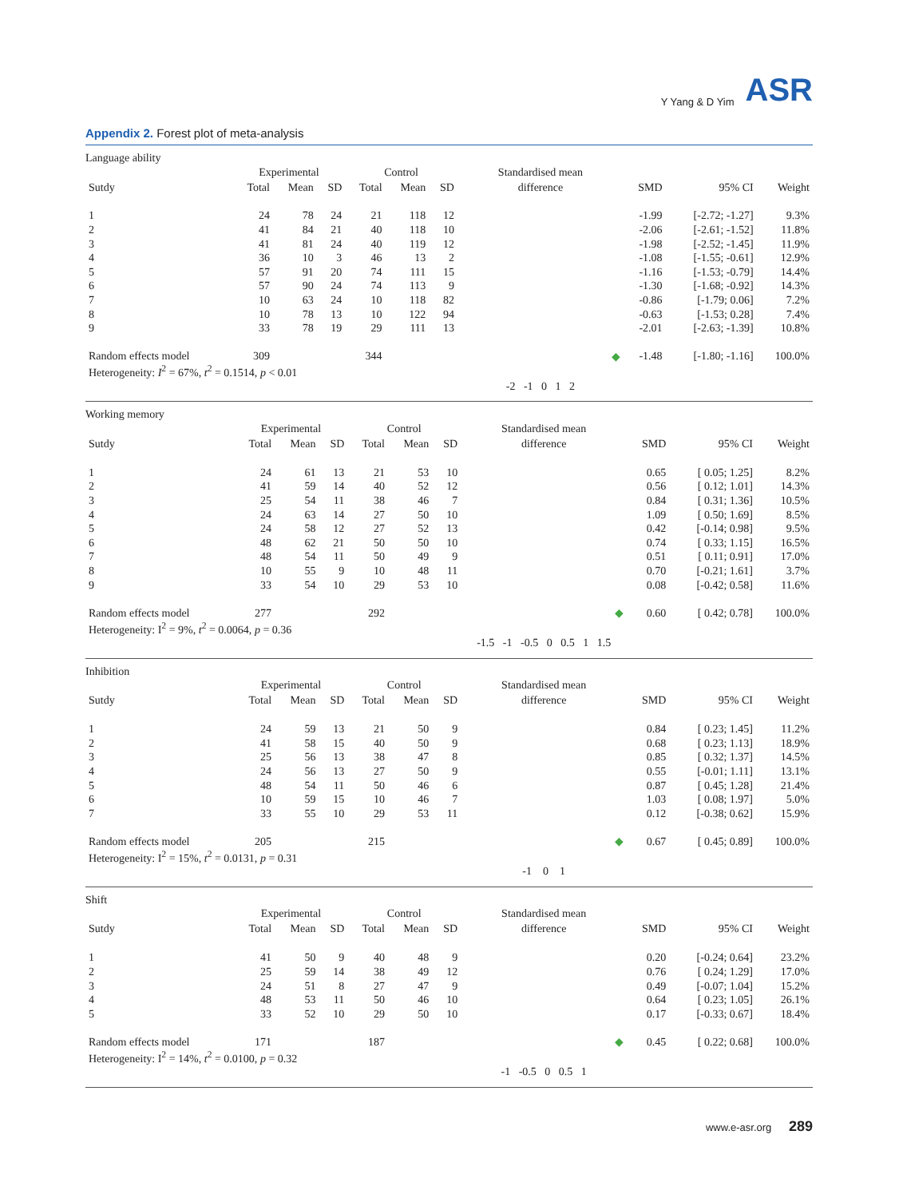Y Yang & D Yim ASR
Appendix 2. Forest plot of meta-analysis
Language ability
| | Experimental | | | Control | | | Standardised mean | | | |
| --- | --- | --- | --- | --- | --- | --- | --- | --- | --- | --- |
| Sutdy | Total | Mean | SD | Total | Mean | SD | difference | SMD | 95% CI | Weight |
| 1 | 24 | 78 | 24 | 21 | 118 | 12 | | -1.99 | [-2.72; -1.27] | 9.3% |
| 2 | 41 | 84 | 21 | 40 | 118 | 10 | | -2.06 | [-2.61; -1.52] | 11.8% |
| 3 | 41 | 81 | 24 | 40 | 119 | 12 | | -1.98 | [-2.52; -1.45] | 11.9% |
| 4 | 36 | 10 | 3 | 46 | 13 | 2 | | -1.08 | [-1.55; -0.61] | 12.9% |
| 5 | 57 | 91 | 20 | 74 | 111 | 15 | | -1.16 | [-1.53; -0.79] | 14.4% |
| 6 | 57 | 90 | 24 | 74 | 113 | 9 | | -1.30 | [-1.68; -0.92] | 14.3% |
| 7 | 10 | 63 | 24 | 10 | 118 | 82 | | -0.86 | [-1.79; 0.06] | 7.2% |
| 8 | 10 | 78 | 13 | 10 | 122 | 94 | | -0.63 | [-1.53; 0.28] | 7.4% |
| 9 | 33 | 78 | 19 | 29 | 111 | 13 | | -2.01 | [-2.63; -1.39] | 10.8% |
| Random effects model | 309 | | | 344 | | | ◆ | -1.48 | [-1.80; -1.16] | 100.0% |
| Heterogeneity: I<sup>2</sup> = 67%, t<sup>2</sup> = 0.1514, p < 0.01 | | | | | | | | | | |
| | | | | | | | -2 -1 0 1 2 | | | |
Working memory
| | Experimental | | | Control | | | Standardised mean | | | |
| --- | --- | --- | --- | --- | --- | --- | --- | --- | --- | --- |
| Sutdy | Total | Mean | SD | Total | Mean | SD | difference | SMD | 95% CI | Weight |
| 1 | 24 | 61 | 13 | 21 | 53 | 10 | | 0.65 | [ 0.05; 1.25] | 8.2% |
| 2 | 41 | 59 | 14 | 40 | 52 | 12 | | 0.56 | [ 0.12; 1.01] | 14.3% |
| 3 | 25 | 54 | 11 | 38 | 46 | 7 | | 0.84 | [ 0.31; 1.36] | 10.5% |
| 4 | 24 | 63 | 14 | 27 | 50 | 10 | | 1.09 | [ 0.50; 1.69] | 8.5% |
| 5 | 24 | 58 | 12 | 27 | 52 | 13 | | 0.42 | [-0.14; 0.98] | 9.5% |
| 6 | 48 | 62 | 21 | 50 | 50 | 10 | | 0.74 | [ 0.33; 1.15] | 16.5% |
| 7 | 48 | 54 | 11 | 50 | 49 | 9 | | 0.51 | [ 0.11; 0.91] | 17.0% |
| 8 | 10 | 55 | 9 | 10 | 48 | 11 | | 0.70 | [-0.21; 1.61] | 3.7% |
| 9 | 33 | 54 | 10 | 29 | 53 | 10 | | 0.08 | [-0.42; 0.58] | 11.6% |
| Random effects model | 277 | | | 292 | | | ◆ | 0.60 | [ 0.42; 0.78] | 100.0% |
| Heterogeneity: I<sup>2</sup> = 9%, t<sup>2</sup> = 0.0064, p = 0.36 | | | | | | | | | | |
| | | | | | | | -1.5 -1 -0.5 0 0.5 1 1.5 | | | |
Inhibition
| | Experimental | | | Control | | | Standardised mean | | | |
| --- | --- | --- | --- | --- | --- | --- | --- | --- | --- | --- |
| Sutdy | Total | Mean | SD | Total | Mean | SD | difference | SMD | 95% CI | Weight |
| 1 | 24 | 59 | 13 | 21 | 50 | 9 | | 0.84 | [ 0.23; 1.45] | 11.2% |
| 2 | 41 | 58 | 15 | 40 | 50 | 9 | | 0.68 | [ 0.23; 1.13] | 18.9% |
| 3 | 25 | 56 | 13 | 38 | 47 | 8 | | 0.85 | [ 0.32; 1.37] | 14.5% |
| 4 | 24 | 56 | 13 | 27 | 50 | 9 | | 0.55 | [-0.01; 1.11] | 13.1% |
| 5 | 48 | 54 | 11 | 50 | 46 | 6 | | 0.87 | [ 0.45; 1.28] | 21.4% |
| 6 | 10 | 59 | 15 | 10 | 46 | 7 | | 1.03 | [ 0.08; 1.97] | 5.0% |
| 7 | 33 | 55 | 10 | 29 | 53 | 11 | | 0.12 | [-0.38; 0.62] | 15.9% |
| Random effects model | 205 | | | 215 | | | ◆ | 0.67 | [ 0.45; 0.89] | 100.0% |
| Heterogeneity: I<sup>2</sup> = 15%, t<sup>2</sup> = 0.0131, p = 0.31 | | | | | | | | | | |
| | | | | | | | -1 0 1 | | | |
Shift
| | Experimental | | | Control | | | Standardised mean | | | |
| --- | --- | --- | --- | --- | --- | --- | --- | --- | --- | --- |
| Sutdy | Total | Mean | SD | Total | Mean | SD | difference | SMD | 95% CI | Weight |
| 1 | 41 | 50 | 9 | 40 | 48 | 9 | | 0.20 | [-0.24; 0.64] | 23.2% |
| 2 | 25 | 59 | 14 | 38 | 49 | 12 | | 0.76 | [ 0.24; 1.29] | 17.0% |
| 3 | 24 | 51 | 8 | 27 | 47 | 9 | | 0.49 | [-0.07; 1.04] | 15.2% |
| 4 | 48 | 53 | 11 | 50 | 46 | 10 | | 0.64 | [ 0.23; 1.05] | 26.1% |
| 5 | 33 | 52 | 10 | 29 | 50 | 10 | | 0.17 | [-0.33; 0.67] | 18.4% |
| Random effects model | 171 | | | 187 | | | ◆ | 0.45 | [ 0.22; 0.68] | 100.0% |
| Heterogeneity: I<sup>2</sup> = 14%, t<sup>2</sup> = 0.0100, p = 0.32 | | | | | | | | | | |
| | | | | | | | -1 -0.5 0 0.5 1 | | | |
www.e-asr.org 289